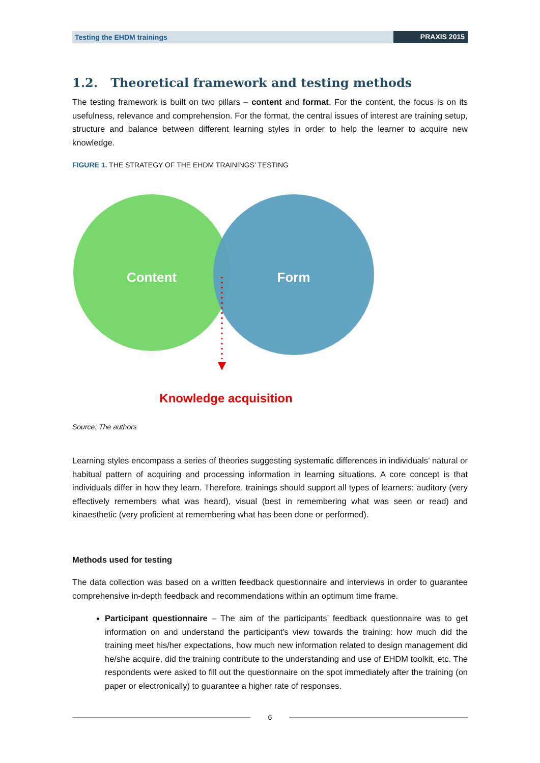Testing the EHDM trainings PRAXIS 2015
1.2. Theoretical framework and testing methods
The testing framework is built on two pillars – content and format. For the content, the focus is on its usefulness, relevance and comprehension. For the format, the central issues of interest are training setup, structure and balance between different learning styles in order to help the learner to acquire new knowledge.
FIGURE 1. THE STRATEGY OF THE EHDM TRAININGS’ TESTING
Content
Form
Knowledge acquisition
Source: The authors
Learning styles encompass a series of theories suggesting systematic differences in individuals’ natural or habitual pattern of acquiring and processing information in learning situations. A core concept is that individuals differ in how they learn. Therefore, trainings should support all types of learners: auditory (very effectively remembers what was heard), visual (best in remembering what was seen or read) and kinaesthetic (very proficient at remembering what has been done or performed).
Methods used for testing
The data collection was based on a written feedback questionnaire and interviews in order to guarantee comprehensive in-depth feedback and recommendations within an optimum time frame.
Participant questionnaire – The aim of the participants’ feedback questionnaire was to get information on and understand the participant’s view towards the training: how much did the training meet his/her expectations, how much new information related to design management did he/she acquire, did the training contribute to the understanding and use of EHDM toolkit, etc. The respondents were asked to fill out the questionnaire on the spot immediately after the training (on paper or electronically) to guarantee a higher rate of responses.
6